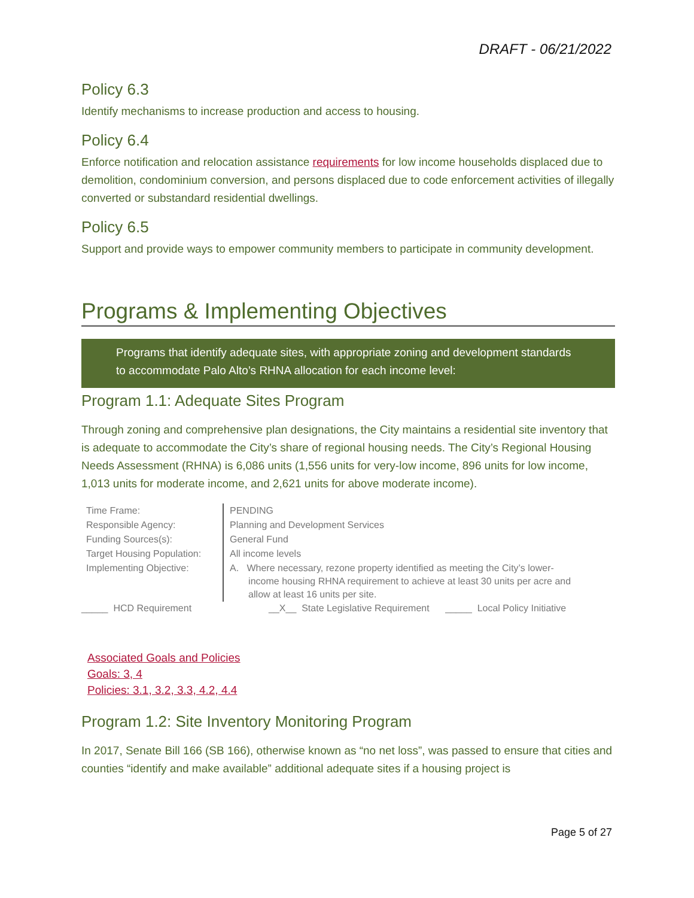DRAFT - 06/21/2022
Policy 6.3
Identify mechanisms to increase production and access to housing.
Policy 6.4
Enforce notification and relocation assistance requirements for low income households displaced due to demolition, condominium conversion, and persons displaced due to code enforcement activities of illegally converted or substandard residential dwellings.
Policy 6.5
Support and provide ways to empower community members to participate in community development.
Programs & Implementing Objectives
Programs that identify adequate sites, with appropriate zoning and development standards to accommodate Palo Alto’s RHNA allocation for each income level:
Program 1.1: Adequate Sites Program
Through zoning and comprehensive plan designations, the City maintains a residential site inventory that is adequate to accommodate the City’s share of regional housing needs. The City’s Regional Housing Needs Assessment (RHNA) is 6,086 units (1,556 units for very-low income, 896 units for low income, 1,013 units for moderate income, and 2,621 units for above moderate income).
| Time Frame: | PENDING |
| Responsible Agency: | Planning and Development Services |
| Funding Sources(s): | General Fund |
| Target Housing Population: | All income levels |
| Implementing Objective: | A. Where necessary, rezone property identified as meeting the City’s lower- income housing RHNA requirement to achieve at least 30 units per acre and allow at least 16 units per site. |
_____ HCD Requirement __X__ State Legislative Requirement _____ Local Policy Initiative
Associated Goals and Policies
Goals: 3, 4
Policies: 3.1, 3.2, 3.3, 4.2, 4.4
Program 1.2: Site Inventory Monitoring Program
In 2017, Senate Bill 166 (SB 166), otherwise known as “no net loss”, was passed to ensure that cities and counties “identify and make available” additional adequate sites if a housing project is
Page 5 of 27